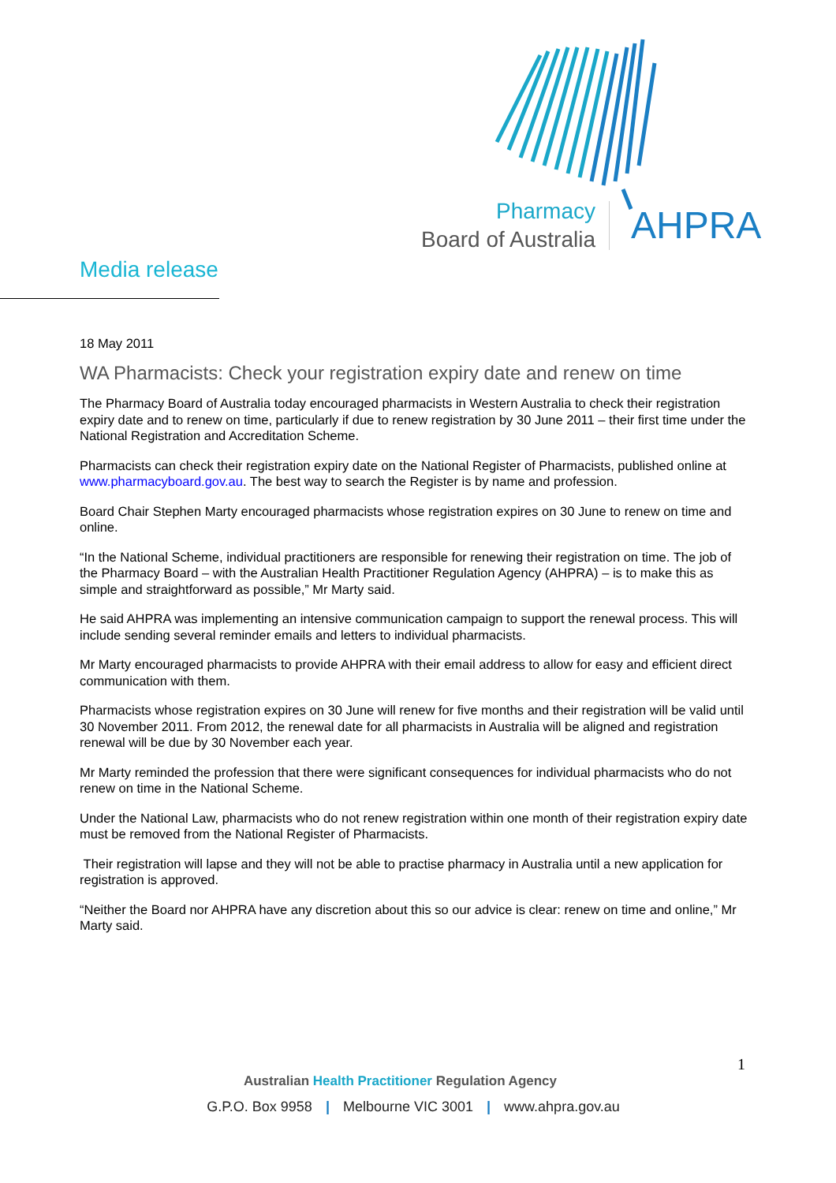Pharmacy
Board of Australia
AHPRA
Media release
18 May 2011
WA Pharmacists: Check your registration expiry date and renew on time
The Pharmacy Board of Australia today encouraged pharmacists in Western Australia to check their registration expiry date and to renew on time, particularly if due to renew registration by 30 June 2011 – their first time under the National Registration and Accreditation Scheme.
Pharmacists can check their registration expiry date on the National Register of Pharmacists, published online at www.pharmacyboard.gov.au. The best way to search the Register is by name and profession.
Board Chair Stephen Marty encouraged pharmacists whose registration expires on 30 June to renew on time and online.
“In the National Scheme, individual practitioners are responsible for renewing their registration on time. The job of the Pharmacy Board – with the Australian Health Practitioner Regulation Agency (AHPRA) – is to make this as simple and straightforward as possible,” Mr Marty said.
He said AHPRA was implementing an intensive communication campaign to support the renewal process. This will include sending several reminder emails and letters to individual pharmacists.
Mr Marty encouraged pharmacists to provide AHPRA with their email address to allow for easy and efficient direct communication with them.
Pharmacists whose registration expires on 30 June will renew for five months and their registration will be valid until 30 November 2011. From 2012, the renewal date for all pharmacists in Australia will be aligned and registration renewal will be due by 30 November each year.
Mr Marty reminded the profession that there were significant consequences for individual pharmacists who do not renew on time in the National Scheme.
Under the National Law, pharmacists who do not renew registration within one month of their registration expiry date must be removed from the National Register of Pharmacists.
Their registration will lapse and they will not be able to practise pharmacy in Australia until a new application for registration is approved.
“Neither the Board nor AHPRA have any discretion about this so our advice is clear: renew on time and online,” Mr Marty said.
1
Australian Health Practitioner Regulation Agency
G.P.O. Box 9958 | Melbourne VIC 3001 | www.ahpra.gov.au